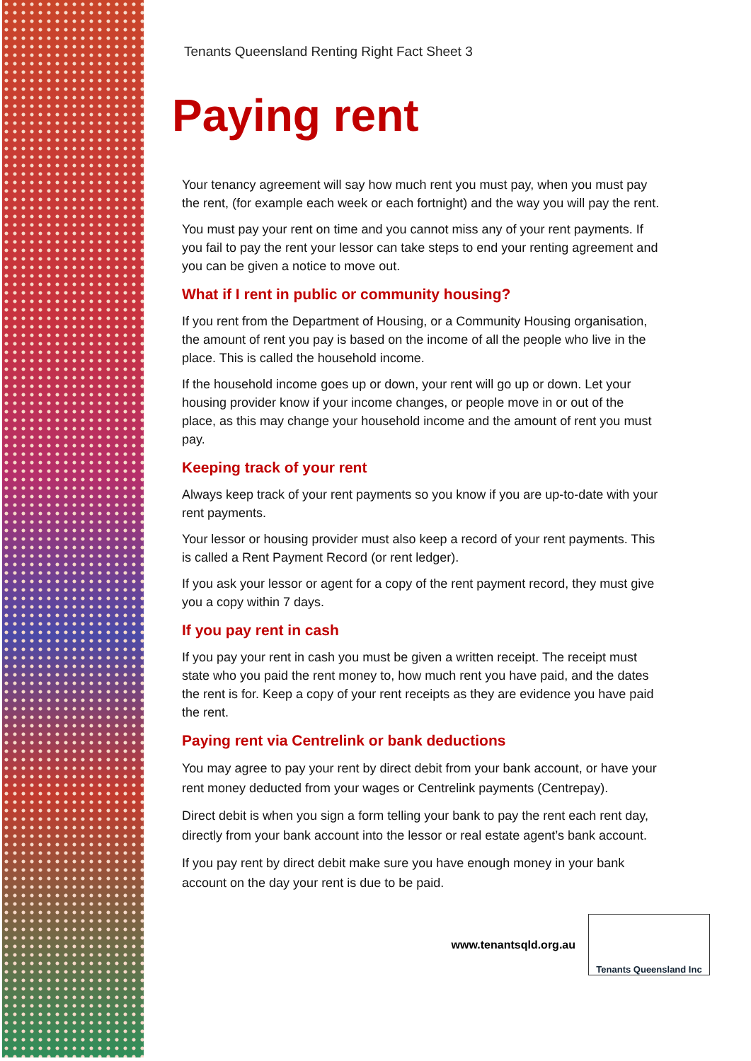Tenants Queensland Renting Right Fact Sheet 3
Paying rent
Your tenancy agreement will say how much rent you must pay, when you must pay the rent, (for example each week or each fortnight) and the way you will pay the rent.
You must pay your rent on time and you cannot miss any of your rent payments. If you fail to pay the rent your lessor can take steps to end your renting agreement and you can be given a notice to move out.
What if I rent in public or community housing?
If you rent from the Department of Housing, or a Community Housing organisation, the amount of rent you pay is based on the income of all the people who live in the place. This is called the household income.
If the household income goes up or down, your rent will go up or down. Let your housing provider know if your income changes, or people move in or out of the place, as this may change your household income and the amount of rent you must pay.
Keeping track of your rent
Always keep track of your rent payments so you know if you are up-to-date with your rent payments.
Your lessor or housing provider must also keep a record of your rent payments. This is called a Rent Payment Record (or rent ledger).
If you ask your lessor or agent for a copy of the rent payment record, they must give you a copy within 7 days.
If you pay rent in cash
If you pay your rent in cash you must be given a written receipt. The receipt must state who you paid the rent money to, how much rent you have paid, and the dates the rent is for. Keep a copy of your rent receipts as they are evidence you have paid the rent.
Paying rent via Centrelink or bank deductions
You may agree to pay your rent by direct debit from your bank account, or have your rent money deducted from your wages or Centrelink payments (Centrepay).
Direct debit is when you sign a form telling your bank to pay the rent each rent day, directly from your bank account into the lessor or real estate agent’s bank account.
If you pay rent by direct debit make sure you have enough money in your bank account on the day your rent is due to be paid.
www.tenantsqld.org.au
Tenants Queensland Inc